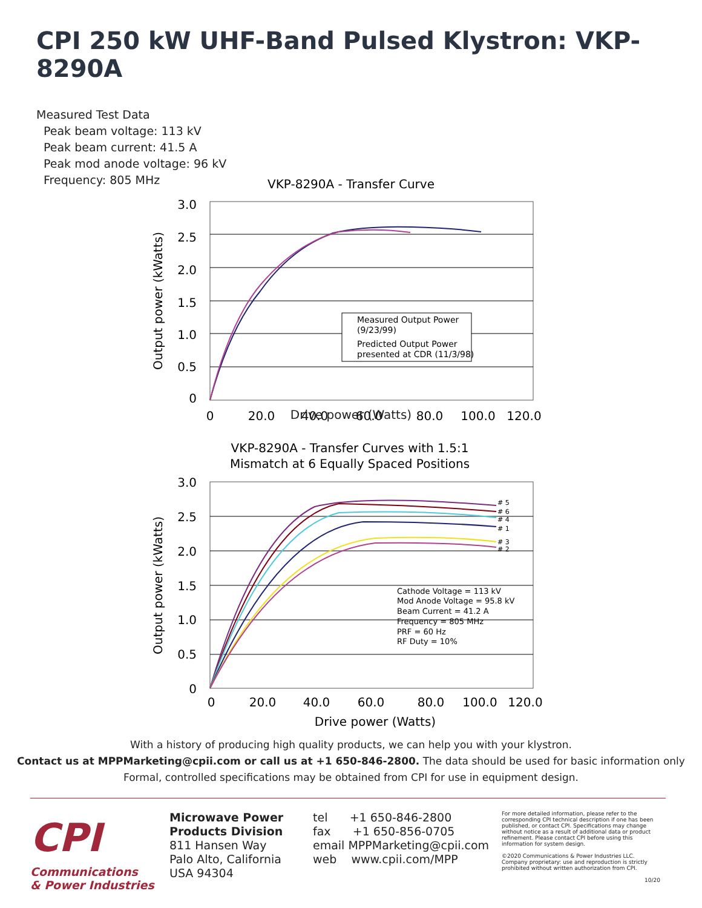CPI 250 kW UHF-Band Pulsed Klystron: VKP-8290A
Measured Test Data
Peak beam voltage: 113 kV
Peak beam current: 41.5 A
Peak mod anode voltage: 96 kV
Frequency: 805 MHz
VKP-8290A - Transfer Curve
3.0
2.5
2.0
1.5
1.0
0.5
0
0
20.0
40.0
60.0
80.0
100.0
120.0
Measured Output Power
(9/23/99)
Predicted Output Power
presented at CDR (11/3/98)
Output power (kWatts)
Drive power (Watts)
VKP-8290A - Transfer Curves with 1.5:1
Mismatch at 6 Equally Spaced Positions
3.0
2.5
2.0
1.5
1.0
0.5
0
0
20.0
40.0
60.0
80.0
100.0
120.0
# 5
# 6
# 4
# 1
# 3
# 2
Cathode Voltage = 113 kV
Mod Anode Voltage = 95.8 kV
Beam Current = 41.2 A
Frequency = 805 MHz
PRF = 60 Hz
RF Duty = 10%
Output power (kWatts)
Drive power (Watts)
With a history of producing high quality products, we can help you with your klystron.
Contact us at MPPMarketing@cpii.com or call us at +1 650-846-2800. The data should be used for basic information only
Formal, controlled specifications may be obtained from CPI for use in equipment design.
CPI
Communications
& Power Industries
Microwave Power
Products Division
811 Hansen Way
Palo Alto, California
USA 94304
tel +1 650-846-2800
fax +1 650-856-0705
email MPPMarketing@cpii.com
web www.cpii.com/MPP
For more detailed information, please refer to the corresponding CPI technical description if one has been published, or contact CPI. Specifications may change without notice as a result of additional data or product refinement. Please contact CPI before using this information for system design.
©2020 Communications & Power Industries LLC. Company proprietary: use and reproduction is strictly prohibited without written authorization from CPI.
10/20